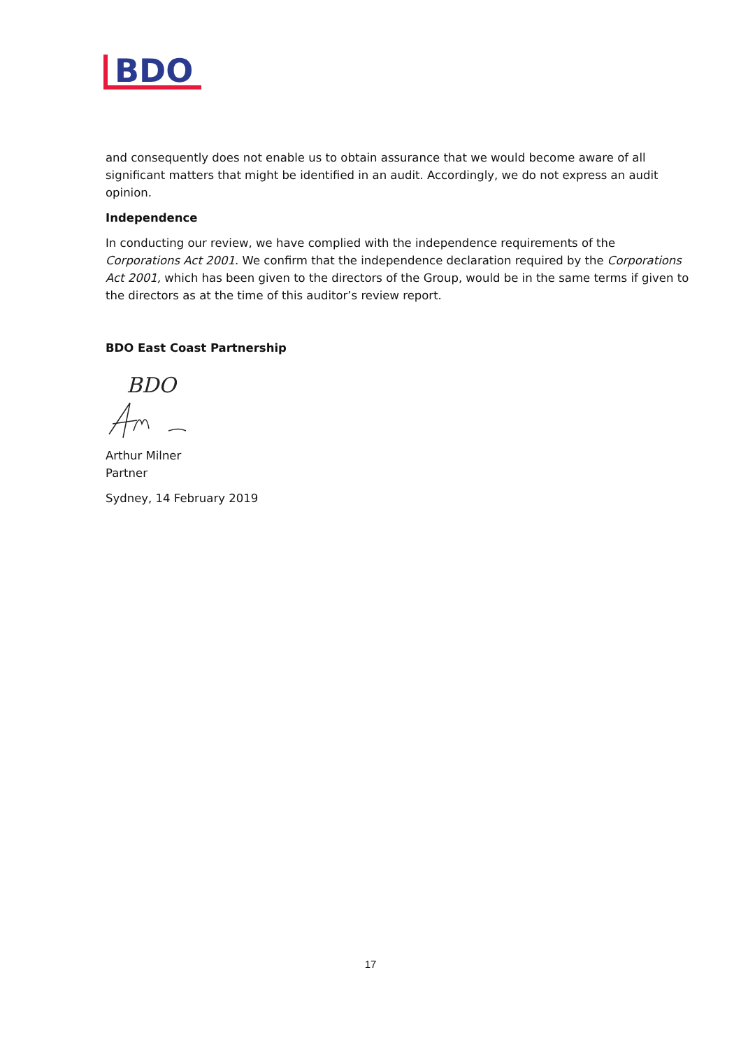BDO
and consequently does not enable us to obtain assurance that we would become aware of all significant matters that might be identified in an audit. Accordingly, we do not express an audit opinion.
Independence
In conducting our review, we have complied with the independence requirements of the Corporations Act 2001. We confirm that the independence declaration required by the Corporations Act 2001, which has been given to the directors of the Group, would be in the same terms if given to the directors as at the time of this auditor’s review report.
BDO East Coast Partnership
BDO
Arthur Milner
Partner
Sydney, 14 February 2019
17